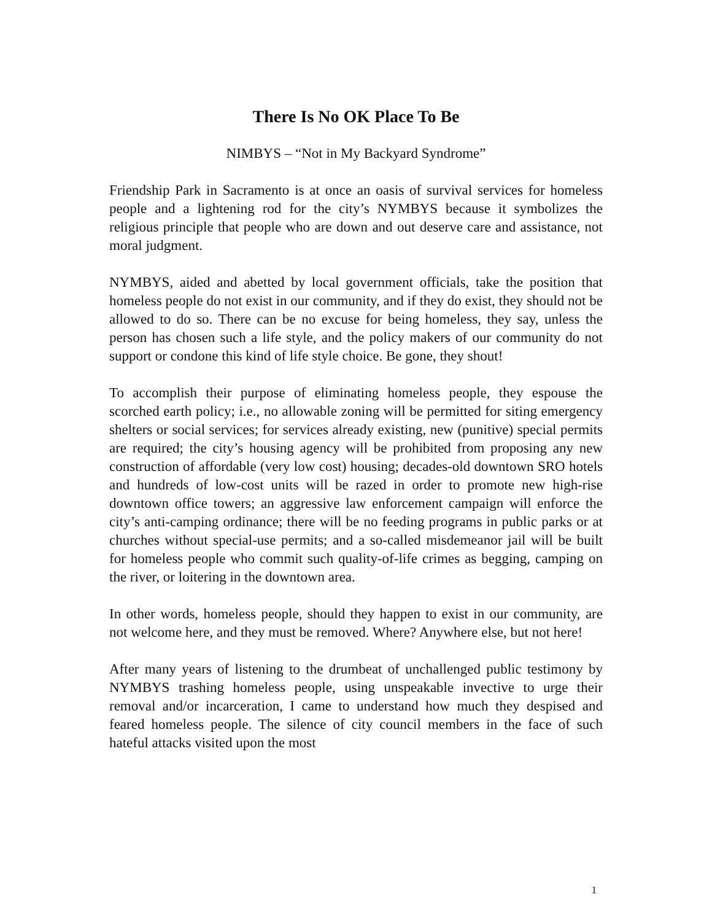There Is No OK Place To Be
NIMBYS – “Not in My Backyard Syndrome”
Friendship Park in Sacramento is at once an oasis of survival services for homeless people and a lightening rod for the city’s NYMBYS because it symbolizes the religious principle that people who are down and out deserve care and assistance, not moral judgment.
NYMBYS, aided and abetted by local government officials, take the position that homeless people do not exist in our community, and if they do exist, they should not be allowed to do so. There can be no excuse for being homeless, they say, unless the person has chosen such a life style, and the policy makers of our community do not support or condone this kind of life style choice. Be gone, they shout!
To accomplish their purpose of eliminating homeless people, they espouse the scorched earth policy; i.e., no allowable zoning will be permitted for siting emergency shelters or social services; for services already existing, new (punitive) special permits are required; the city’s housing agency will be prohibited from proposing any new construction of affordable (very low cost) housing; decades-old downtown SRO hotels and hundreds of low-cost units will be razed in order to promote new high-rise downtown office towers; an aggressive law enforcement campaign will enforce the city’s anti-camping ordinance; there will be no feeding programs in public parks or at churches without special-use permits; and a so-called misdemeanor jail will be built for homeless people who commit such quality-of-life crimes as begging, camping on the river, or loitering in the downtown area.
In other words, homeless people, should they happen to exist in our community, are not welcome here, and they must be removed. Where? Anywhere else, but not here!
After many years of listening to the drumbeat of unchallenged public testimony by NYMBYS trashing homeless people, using unspeakable invective to urge their removal and/or incarceration, I came to understand how much they despised and feared homeless people. The silence of city council members in the face of such hateful attacks visited upon the most
1